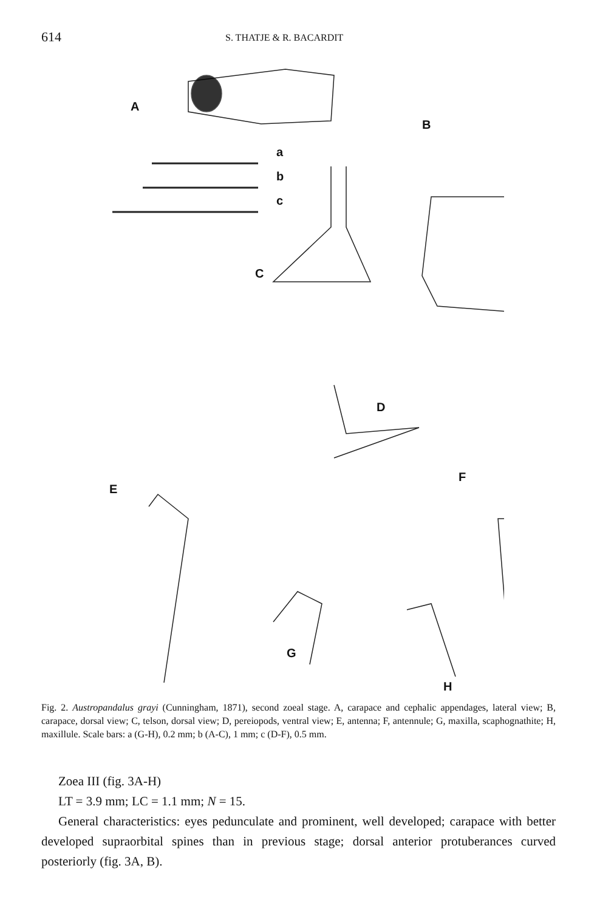614 S. THATJE & R. BACARDIT
A
B
a
b
c
C
D
E
F
G
H
Fig. 2. Austropandalus grayi (Cunningham, 1871), second zoeal stage. A, carapace and cephalic appendages, lateral view; B, carapace, dorsal view; C, telson, dorsal view; D, pereiopods, ventral view; E, antenna; F, antennule; G, maxilla, scaphognathite; H, maxillule. Scale bars: a (G-H), 0.2 mm; b (A-C), 1 mm; c (D-F), 0.5 mm.
Zoea III (fig. 3A-H)
LT = 3.9 mm; LC = 1.1 mm; N = 15.
General characteristics: eyes pedunculate and prominent, well developed; carapace with better developed supraorbital spines than in previous stage; dorsal anterior protuberances curved posteriorly (fig. 3A, B).